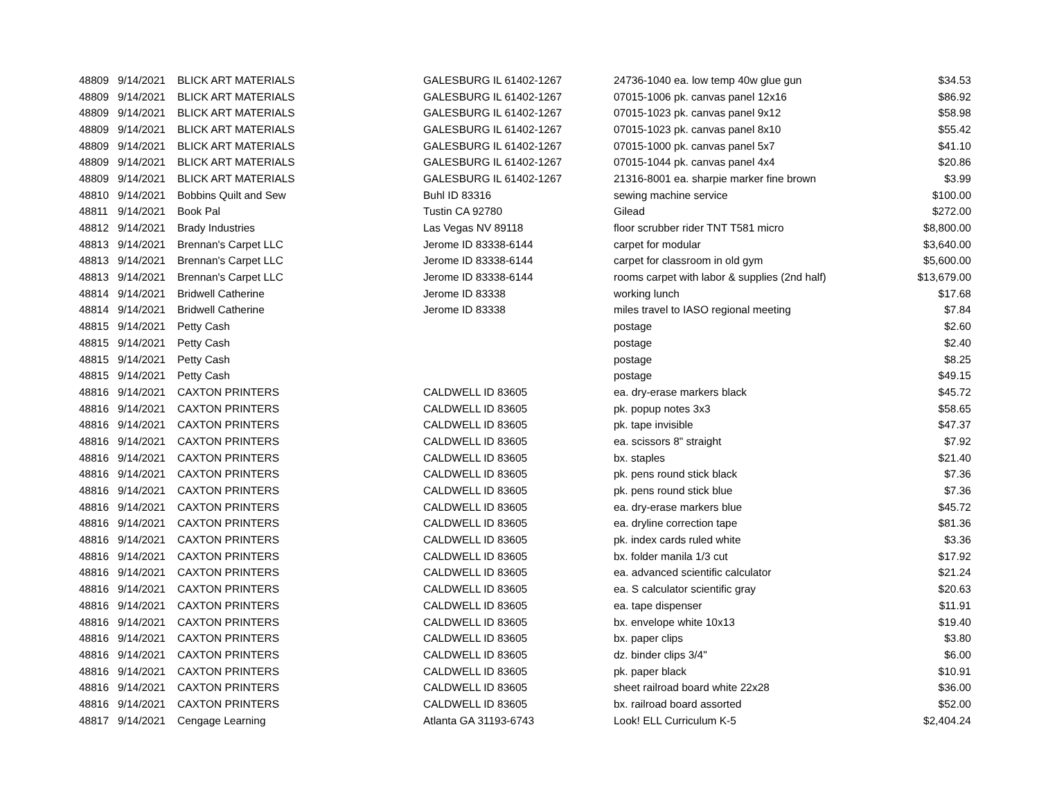| 48809 | 9/14/2021 | BLICK ART MATERIALS | GALESBURG IL 61402-1267 | 24736-1040 ea. low temp 40w glue gun | $34.53 |
| 48809 | 9/14/2021 | BLICK ART MATERIALS | GALESBURG IL 61402-1267 | 07015-1006 pk. canvas panel 12x16 | $86.92 |
| 48809 | 9/14/2021 | BLICK ART MATERIALS | GALESBURG IL 61402-1267 | 07015-1023 pk. canvas panel 9x12 | $58.98 |
| 48809 | 9/14/2021 | BLICK ART MATERIALS | GALESBURG IL 61402-1267 | 07015-1023 pk. canvas panel 8x10 | $55.42 |
| 48809 | 9/14/2021 | BLICK ART MATERIALS | GALESBURG IL 61402-1267 | 07015-1000 pk. canvas panel 5x7 | $41.10 |
| 48809 | 9/14/2021 | BLICK ART MATERIALS | GALESBURG IL 61402-1267 | 07015-1044 pk. canvas panel 4x4 | $20.86 |
| 48809 | 9/14/2021 | BLICK ART MATERIALS | GALESBURG IL 61402-1267 | 21316-8001 ea. sharpie marker fine brown | $3.99 |
| 48810 | 9/14/2021 | Bobbins Quilt and Sew | Buhl ID 83316 | sewing machine service | $100.00 |
| 48811 | 9/14/2021 | Book Pal | Tustin CA 92780 | Gilead | $272.00 |
| 48812 | 9/14/2021 | Brady Industries | Las Vegas NV 89118 | floor scrubber rider TNT T581 micro | $8,800.00 |
| 48813 | 9/14/2021 | Brennan's Carpet LLC | Jerome ID 83338-6144 | carpet for modular | $3,640.00 |
| 48813 | 9/14/2021 | Brennan's Carpet LLC | Jerome ID 83338-6144 | carpet for classroom in old gym | $5,600.00 |
| 48813 | 9/14/2021 | Brennan's Carpet LLC | Jerome ID 83338-6144 | rooms carpet with labor & supplies (2nd half) | $13,679.00 |
| 48814 | 9/14/2021 | Bridwell Catherine | Jerome ID 83338 | working lunch | $17.68 |
| 48814 | 9/14/2021 | Bridwell Catherine | Jerome ID 83338 | miles travel to IASO regional meeting | $7.84 |
| 48815 | 9/14/2021 | Petty Cash | | postage | $2.60 |
| 48815 | 9/14/2021 | Petty Cash | | postage | $2.40 |
| 48815 | 9/14/2021 | Petty Cash | | postage | $8.25 |
| 48815 | 9/14/2021 | Petty Cash | | postage | $49.15 |
| 48816 | 9/14/2021 | CAXTON PRINTERS | CALDWELL ID 83605 | ea. dry-erase markers black | $45.72 |
| 48816 | 9/14/2021 | CAXTON PRINTERS | CALDWELL ID 83605 | pk. popup notes 3x3 | $58.65 |
| 48816 | 9/14/2021 | CAXTON PRINTERS | CALDWELL ID 83605 | pk. tape invisible | $47.37 |
| 48816 | 9/14/2021 | CAXTON PRINTERS | CALDWELL ID 83605 | ea. scissors 8" straight | $7.92 |
| 48816 | 9/14/2021 | CAXTON PRINTERS | CALDWELL ID 83605 | bx. staples | $21.40 |
| 48816 | 9/14/2021 | CAXTON PRINTERS | CALDWELL ID 83605 | pk. pens round stick black | $7.36 |
| 48816 | 9/14/2021 | CAXTON PRINTERS | CALDWELL ID 83605 | pk. pens round stick blue | $7.36 |
| 48816 | 9/14/2021 | CAXTON PRINTERS | CALDWELL ID 83605 | ea. dry-erase markers blue | $45.72 |
| 48816 | 9/14/2021 | CAXTON PRINTERS | CALDWELL ID 83605 | ea. dryline correction tape | $81.36 |
| 48816 | 9/14/2021 | CAXTON PRINTERS | CALDWELL ID 83605 | pk. index cards ruled white | $3.36 |
| 48816 | 9/14/2021 | CAXTON PRINTERS | CALDWELL ID 83605 | bx. folder manila 1/3 cut | $17.92 |
| 48816 | 9/14/2021 | CAXTON PRINTERS | CALDWELL ID 83605 | ea. advanced scientific calculator | $21.24 |
| 48816 | 9/14/2021 | CAXTON PRINTERS | CALDWELL ID 83605 | ea. S calculator scientific gray | $20.63 |
| 48816 | 9/14/2021 | CAXTON PRINTERS | CALDWELL ID 83605 | ea. tape dispenser | $11.91 |
| 48816 | 9/14/2021 | CAXTON PRINTERS | CALDWELL ID 83605 | bx. envelope white 10x13 | $19.40 |
| 48816 | 9/14/2021 | CAXTON PRINTERS | CALDWELL ID 83605 | bx. paper clips | $3.80 |
| 48816 | 9/14/2021 | CAXTON PRINTERS | CALDWELL ID 83605 | dz. binder clips 3/4" | $6.00 |
| 48816 | 9/14/2021 | CAXTON PRINTERS | CALDWELL ID 83605 | pk. paper black | $10.91 |
| 48816 | 9/14/2021 | CAXTON PRINTERS | CALDWELL ID 83605 | sheet railroad board white 22x28 | $36.00 |
| 48816 | 9/14/2021 | CAXTON PRINTERS | CALDWELL ID 83605 | bx. railroad board assorted | $52.00 |
| 48817 | 9/14/2021 | Cengage Learning | Atlanta GA 31193-6743 | Look! ELL Curriculum K-5 | $2,404.24 |